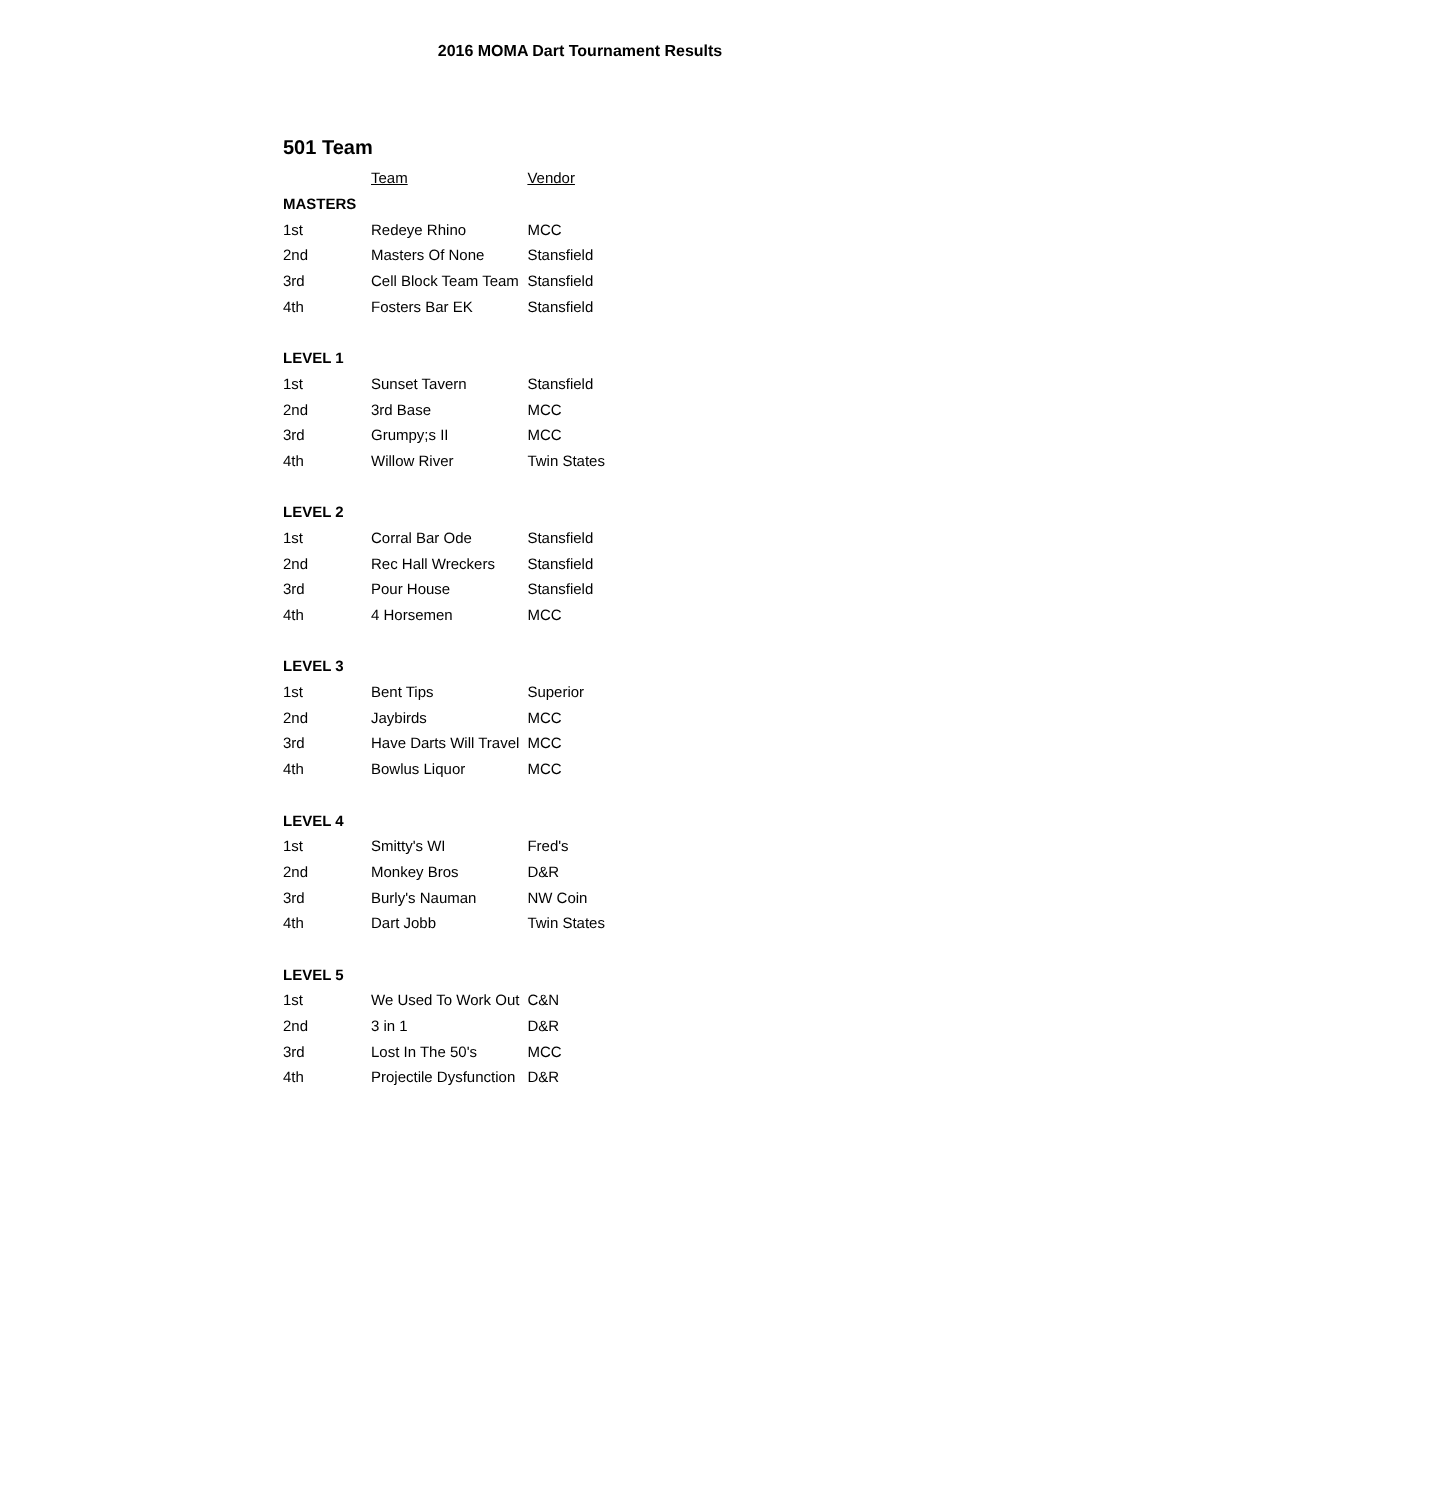2016 MOMA Dart Tournament Results
501 Team
| | Team | Vendor |
| MASTERS | | |
| 1st | Redeye Rhino | MCC |
| 2nd | Masters Of None | Stansfield |
| 3rd | Cell Block Team Team | Stansfield |
| 4th | Fosters Bar EK | Stansfield |
| LEVEL 1 | | |
| 1st | Sunset Tavern | Stansfield |
| 2nd | 3rd Base | MCC |
| 3rd | Grumpy;s II | MCC |
| 4th | Willow River | Twin States |
| LEVEL 2 | | |
| 1st | Corral Bar Ode | Stansfield |
| 2nd | Rec Hall Wreckers | Stansfield |
| 3rd | Pour House | Stansfield |
| 4th | 4 Horsemen | MCC |
| LEVEL 3 | | |
| 1st | Bent Tips | Superior |
| 2nd | Jaybirds | MCC |
| 3rd | Have Darts Will Travel | MCC |
| 4th | Bowlus Liquor | MCC |
| LEVEL 4 | | |
| 1st | Smitty's WI | Fred's |
| 2nd | Monkey Bros | D&R |
| 3rd | Burly's Nauman | NW Coin |
| 4th | Dart Jobb | Twin States |
| LEVEL 5 | | |
| 1st | We Used To Work Out | C&N |
| 2nd | 3 in 1 | D&R |
| 3rd | Lost In The 50's | MCC |
| 4th | Projectile Dysfunction | D&R |